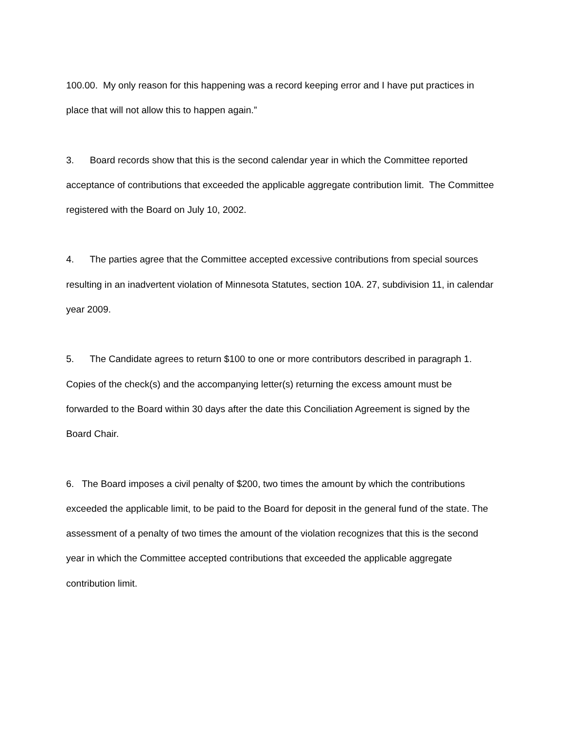100.00. My only reason for this happening was a record keeping error and I have put practices in place that will not allow this to happen again.”
3. Board records show that this is the second calendar year in which the Committee reported acceptance of contributions that exceeded the applicable aggregate contribution limit. The Committee registered with the Board on July 10, 2002.
4. The parties agree that the Committee accepted excessive contributions from special sources resulting in an inadvertent violation of Minnesota Statutes, section 10A. 27, subdivision 11, in calendar year 2009.
5. The Candidate agrees to return $100 to one or more contributors described in paragraph 1. Copies of the check(s) and the accompanying letter(s) returning the excess amount must be forwarded to the Board within 30 days after the date this Conciliation Agreement is signed by the Board Chair.
6. The Board imposes a civil penalty of $200, two times the amount by which the contributions exceeded the applicable limit, to be paid to the Board for deposit in the general fund of the state. The assessment of a penalty of two times the amount of the violation recognizes that this is the second year in which the Committee accepted contributions that exceeded the applicable aggregate contribution limit.